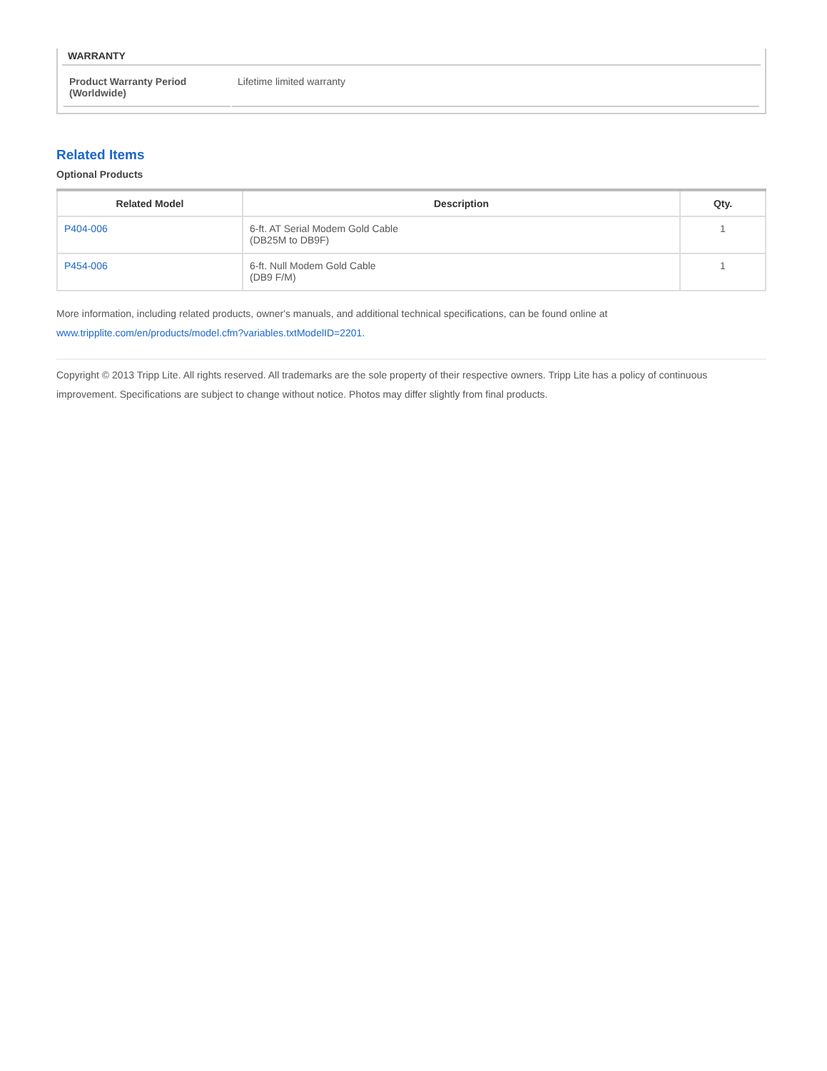WARRANTY
| Product Warranty Period (Worldwide) | Lifetime limited warranty |
Related Items
Optional Products
| Related Model | Description | Qty. |
| --- | --- | --- |
| P404-006 | 6-ft. AT Serial Modem Gold Cable (DB25M to DB9F) | 1 |
| P454-006 | 6-ft. Null Modem Gold Cable (DB9 F/M) | 1 |
More information, including related products, owner's manuals, and additional technical specifications, can be found online at www.tripplite.com/en/products/model.cfm?variables.txtModelID=2201.
Copyright © 2013 Tripp Lite. All rights reserved. All trademarks are the sole property of their respective owners. Tripp Lite has a policy of continuous improvement. Specifications are subject to change without notice. Photos may differ slightly from final products.